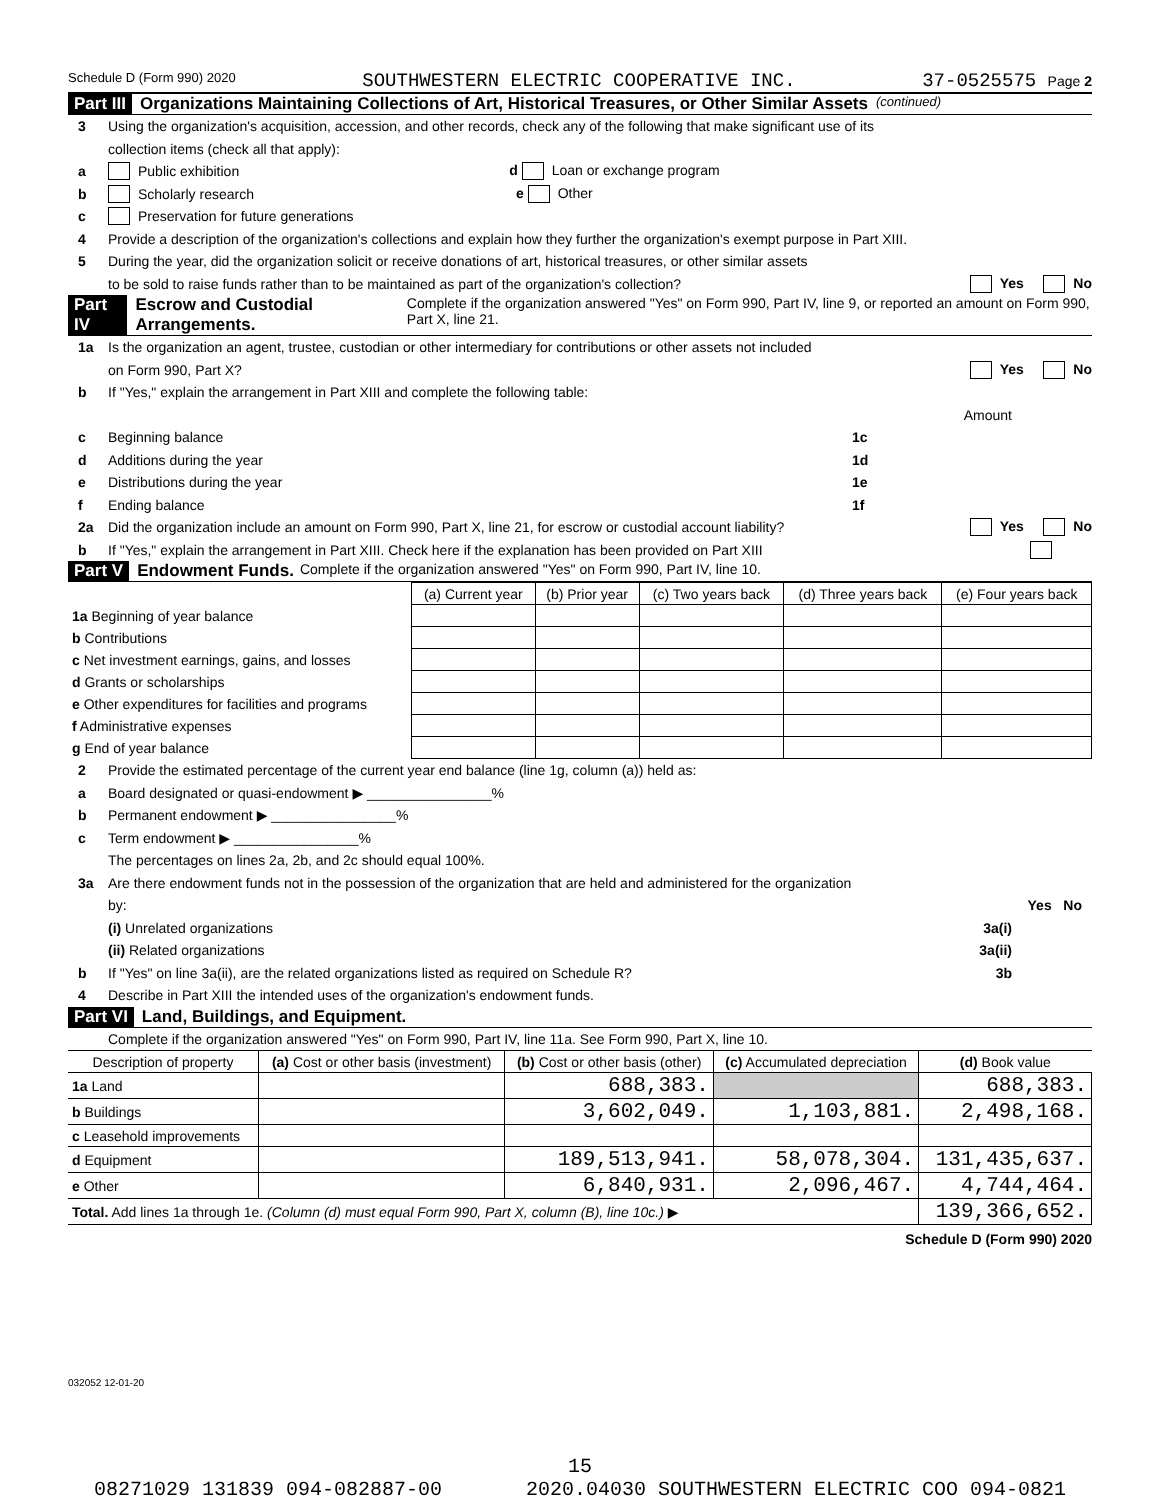Schedule D (Form 990) 2020 SOUTHWESTERN ELECTRIC COOPERATIVE INC. 37-0525575 Page 2
Part III Organizations Maintaining Collections of Art, Historical Treasures, or Other Similar Assets (continued)
3 Using the organization's acquisition, accession, and other records, check any of the following that make significant use of its
collection items (check all that apply):
a Public exhibition d Loan or exchange program
b Scholarly research e Other
c Preservation for future generations
4 Provide a description of the organization's collections and explain how they further the organization's exempt purpose in Part XIII.
5 During the year, did the organization solicit or receive donations of art, historical treasures, or other similar assets
to be sold to raise funds rather than to be maintained as part of the organization's collection? Yes No
Part IV Escrow and Custodial Arrangements. Complete if the organization answered "Yes" on Form 990, Part IV, line 9, or reported an amount on Form 990, Part X, line 21.
1a Is the organization an agent, trustee, custodian or other intermediary for contributions or other assets not included
on Form 990, Part X? Yes No
b If "Yes," explain the arrangement in Part XIII and complete the following table:
Amount
c Beginning balance 1c
d Additions during the year 1d
e Distributions during the year 1e
f Ending balance 1f
2a Did the organization include an amount on Form 990, Part X, line 21, for escrow or custodial account liability? Yes No
b If "Yes," explain the arrangement in Part XIII. Check here if the explanation has been provided on Part XIII
Part V Endowment Funds. Complete if the organization answered "Yes" on Form 990, Part IV, line 10.
| | (a) Current year | (b) Prior year | (c) Two years back | (d) Three years back | (e) Four years back |
| --- | --- | --- | --- | --- | --- |
| 1a Beginning of year balance | | | | | |
| b Contributions | | | | | |
| c Net investment earnings, gains, and losses | | | | | |
| d Grants or scholarships | | | | | |
| e Other expenditures for facilities and programs | | | | | |
| f Administrative expenses | | | | | |
| g End of year balance | | | | | |
2 Provide the estimated percentage of the current year end balance (line 1g, column (a)) held as:
a Board designated or quasi-endowment ▶ ________________%
b Permanent endowment ▶ ________________%
c Term endowment ▶ ________________%
The percentages on lines 2a, 2b, and 2c should equal 100%.
3a Are there endowment funds not in the possession of the organization that are held and administered for the organization
by: Yes No
(i) Unrelated organizations 3a(i)
(ii) Related organizations 3a(ii)
b If "Yes" on line 3a(ii), are the related organizations listed as required on Schedule R? 3b
4 Describe in Part XIII the intended uses of the organization's endowment funds.
Part VI Land, Buildings, and Equipment.
Complete if the organization answered "Yes" on Form 990, Part IV, line 11a. See Form 990, Part X, line 10.
| Description of property | (a) Cost or other basis (investment) | (b) Cost or other basis (other) | (c) Accumulated depreciation | (d) Book value |
| --- | --- | --- | --- | --- |
| 1a Land | | 688,383. | | 688,383. |
| b Buildings | | 3,602,049. | 1,103,881. | 2,498,168. |
| c Leasehold improvements | | | | |
| d Equipment | | 189,513,941. | 58,078,304. | 131,435,637. |
| e Other | | 6,840,931. | 2,096,467. | 4,744,464. |
| Total. Add lines 1a through 1e. (Column (d) must equal Form 990, Part X, column (B), line 10c.) ▶ | | | | 139,366,652. |
Schedule D (Form 990) 2020
032052 12-01-20
15
08271029 131839 094-082887-00 2020.04030 SOUTHWESTERN ELECTRIC COO 094-0821